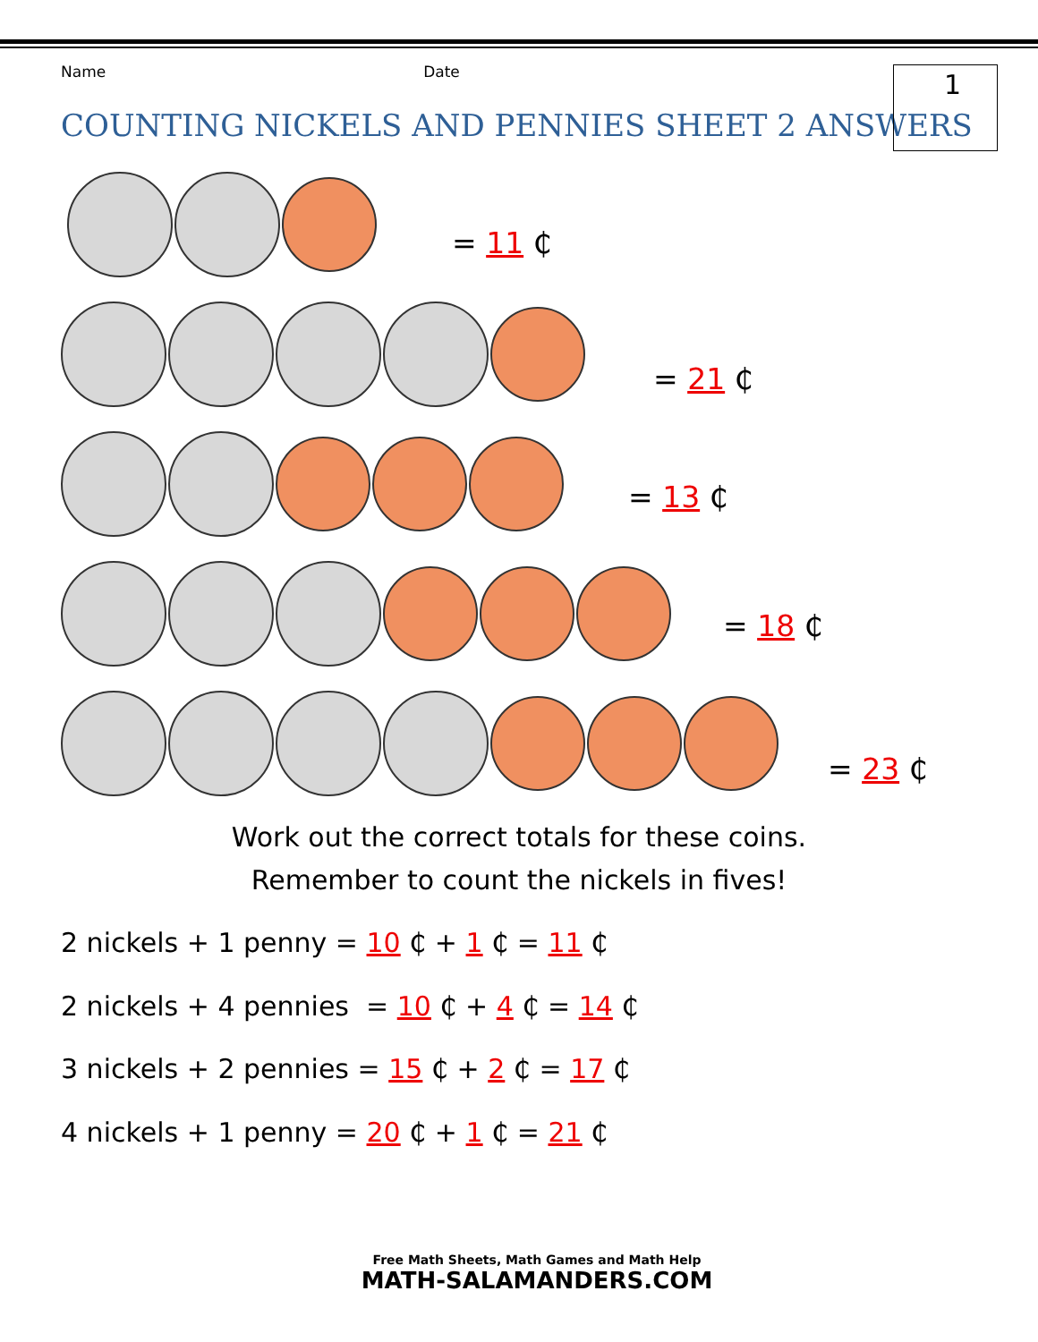Name Date
COUNTING NICKELS AND PENNIES SHEET 2 ANSWERS
1
= 11 ₵
= 21 ₵
= 13 ₵
= 18 ₵
= 23 ₵
Work out the correct totals for these coins.
Remember to count the nickels in fives!
2 nickels + 1 penny = 10 ₵ + 1 ₵ = 11 ₵
2 nickels + 4 pennies = 10 ₵ + 4 ₵ = 14 ₵
3 nickels + 2 pennies = 15 ₵ + 2 ₵ = 17 ₵
4 nickels + 1 penny = 20 ₵ + 1 ₵ = 21 ₵
Free Math Sheets, Math Games and Math Help
MATH-SALAMANDERS.COM